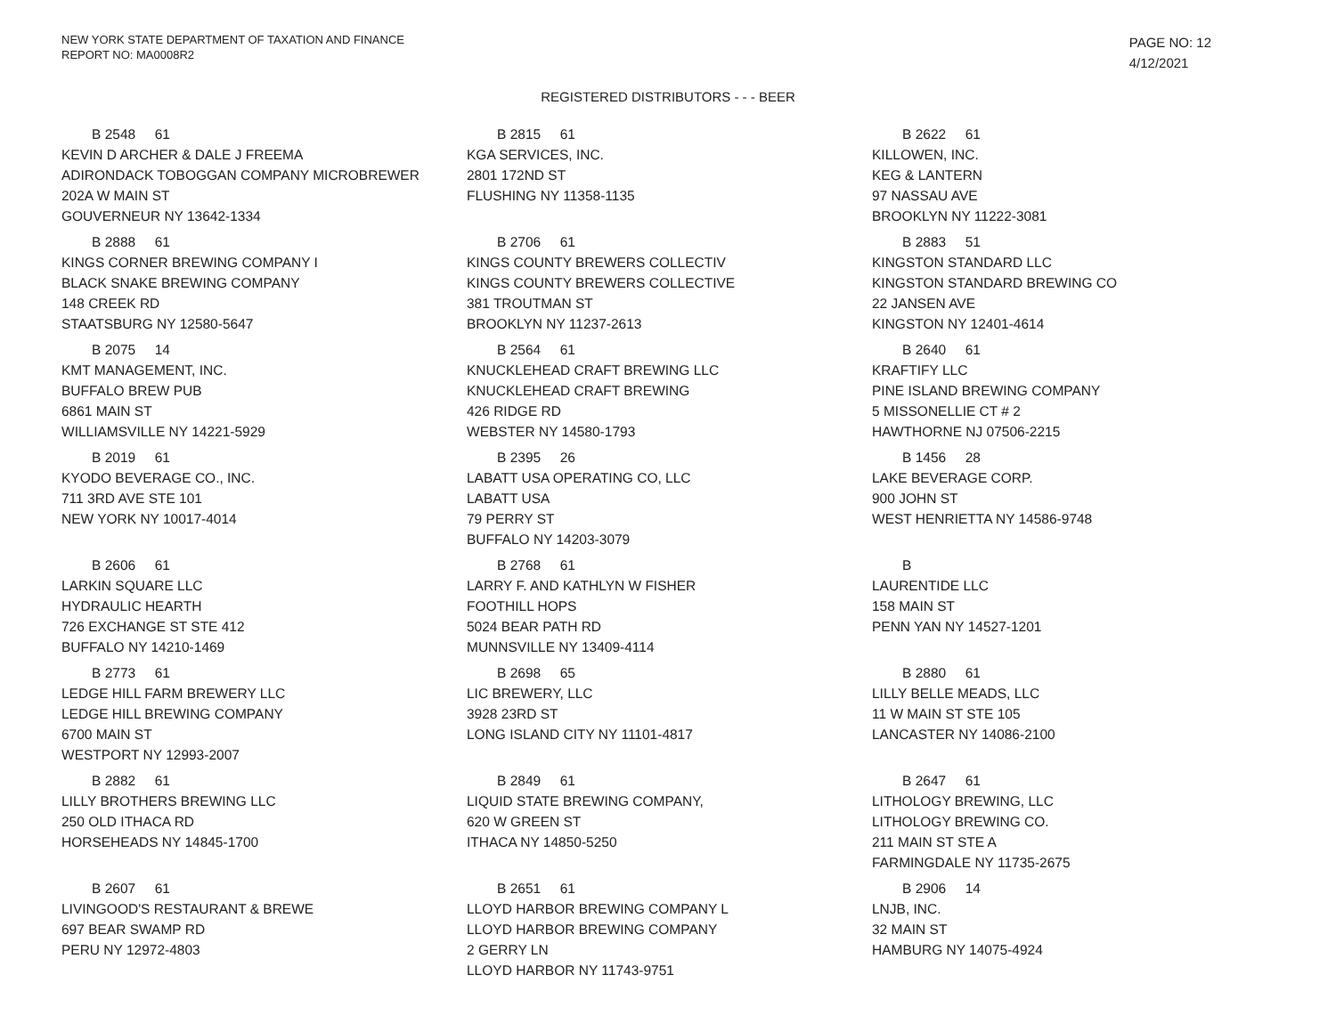NEW YORK STATE DEPARTMENT OF TAXATION AND FINANCE
REPORT NO: MA0008R2
PAGE NO: 12
4/12/2021
REGISTERED DISTRIBUTORS - - - BEER
B 2548 61
KEVIN D ARCHER & DALE J FREEMA
ADIRONDACK TOBOGGAN COMPANY MICROBREWER
202A W MAIN ST
GOUVERNEUR NY 13642-1334
B 2815 61
KGA SERVICES, INC.
2801 172ND ST
FLUSHING NY 11358-1135
B 2622 61
KILLOWEN, INC.
KEG & LANTERN
97 NASSAU AVE
BROOKLYN NY 11222-3081
B 2888 61
KINGS CORNER BREWING COMPANY I
BLACK SNAKE BREWING COMPANY
148 CREEK RD
STAATSBURG NY 12580-5647
B 2706 61
KINGS COUNTY BREWERS COLLECTIV
KINGS COUNTY BREWERS COLLECTIVE
381 TROUTMAN ST
BROOKLYN NY 11237-2613
B 2883 51
KINGSTON STANDARD LLC
KINGSTON STANDARD BREWING CO
22 JANSEN AVE
KINGSTON NY 12401-4614
B 2075 14
KMT MANAGEMENT, INC.
BUFFALO BREW PUB
6861 MAIN ST
WILLIAMSVILLE NY 14221-5929
B 2564 61
KNUCKLEHEAD CRAFT BREWING LLC
KNUCKLEHEAD CRAFT BREWING
426 RIDGE RD
WEBSTER NY 14580-1793
B 2640 61
KRAFTIFY LLC
PINE ISLAND BREWING COMPANY
5 MISSONELLIE CT # 2
HAWTHORNE NJ 07506-2215
B 2019 61
KYODO BEVERAGE CO., INC.
711 3RD AVE STE 101
NEW YORK NY 10017-4014
B 2395 26
LABATT USA OPERATING CO, LLC
LABATT USA
79 PERRY ST
BUFFALO NY 14203-3079
B 1456 28
LAKE BEVERAGE CORP.
900 JOHN ST
WEST HENRIETTA NY 14586-9748
B 2606 61
LARKIN SQUARE LLC
HYDRAULIC HEARTH
726 EXCHANGE ST STE 412
BUFFALO NY 14210-1469
B 2768 61
LARRY F. AND KATHLYN W FISHER
FOOTHILL HOPS
5024 BEAR PATH RD
MUNNSVILLE NY 13409-4114
B
LAURENTIDE LLC
158 MAIN ST
PENN YAN NY 14527-1201
B 2773 61
LEDGE HILL FARM BREWERY LLC
LEDGE HILL BREWING COMPANY
6700 MAIN ST
WESTPORT NY 12993-2007
B 2698 65
LIC BREWERY, LLC
3928 23RD ST
LONG ISLAND CITY NY 11101-4817
B 2880 61
LILLY BELLE MEADS, LLC
11 W MAIN ST STE 105
LANCASTER NY 14086-2100
B 2882 61
LILLY BROTHERS BREWING LLC
250 OLD ITHACA RD
HORSEHEADS NY 14845-1700
B 2849 61
LIQUID STATE BREWING COMPANY,
620 W GREEN ST
ITHACA NY 14850-5250
B 2647 61
LITHOLOGY BREWING, LLC
LITHOLOGY BREWING CO.
211 MAIN ST STE A
FARMINGDALE NY 11735-2675
B 2607 61
LIVINGOOD'S RESTAURANT & BREWE
697 BEAR SWAMP RD
PERU NY 12972-4803
B 2651 61
LLOYD HARBOR BREWING COMPANY L
LLOYD HARBOR BREWING COMPANY
2 GERRY LN
LLOYD HARBOR NY 11743-9751
B 2906 14
LNJB, INC.
32 MAIN ST
HAMBURG NY 14075-4924